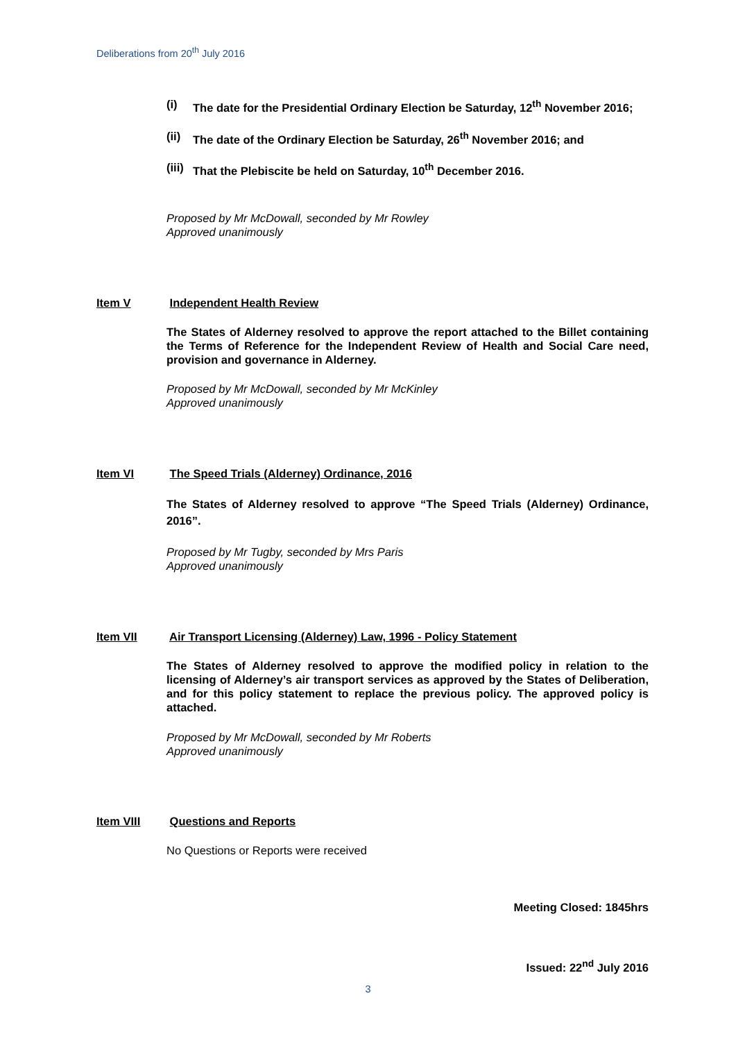Deliberations from 20<sup>th</sup> July 2016
(i) The date for the Presidential Ordinary Election be Saturday, 12<sup>th</sup> November 2016;
(ii) The date of the Ordinary Election be Saturday, 26<sup>th</sup> November 2016; and
(iii) That the Plebiscite be held on Saturday, 10<sup>th</sup> December 2016.
Proposed by Mr McDowall, seconded by Mr Rowley
Approved unanimously
Item V Independent Health Review
The States of Alderney resolved to approve the report attached to the Billet containing the Terms of Reference for the Independent Review of Health and Social Care need, provision and governance in Alderney.
Proposed by Mr McDowall, seconded by Mr McKinley
Approved unanimously
Item VI The Speed Trials (Alderney) Ordinance, 2016
The States of Alderney resolved to approve “The Speed Trials (Alderney) Ordinance, 2016”.
Proposed by Mr Tugby, seconded by Mrs Paris
Approved unanimously
Item VII Air Transport Licensing (Alderney) Law, 1996 - Policy Statement
The States of Alderney resolved to approve the modified policy in relation to the licensing of Alderney’s air transport services as approved by the States of Deliberation, and for this policy statement to replace the previous policy. The approved policy is attached.
Proposed by Mr McDowall, seconded by Mr Roberts
Approved unanimously
Item VIII Questions and Reports
No Questions or Reports were received
Meeting Closed: 1845hrs
Issued: 22<sup>nd</sup> July 2016
3